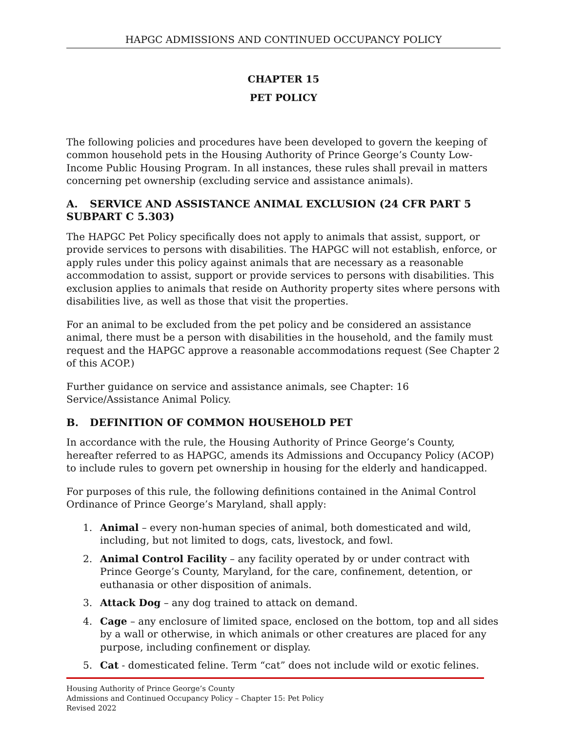HAPGC ADMISSIONS AND CONTINUED OCCUPANCY POLICY
CHAPTER 15
PET POLICY
The following policies and procedures have been developed to govern the keeping of common household pets in the Housing Authority of Prince George’s County Low-Income Public Housing Program. In all instances, these rules shall prevail in matters concerning pet ownership (excluding service and assistance animals).
A. SERVICE AND ASSISTANCE ANIMAL EXCLUSION (24 CFR PART 5 SUBPART C 5.303)
The HAPGC Pet Policy specifically does not apply to animals that assist, support, or provide services to persons with disabilities. The HAPGC will not establish, enforce, or apply rules under this policy against animals that are necessary as a reasonable accommodation to assist, support or provide services to persons with disabilities. This exclusion applies to animals that reside on Authority property sites where persons with disabilities live, as well as those that visit the properties.
For an animal to be excluded from the pet policy and be considered an assistance animal, there must be a person with disabilities in the household, and the family must request and the HAPGC approve a reasonable accommodations request (See Chapter 2 of this ACOP.)
Further guidance on service and assistance animals, see Chapter: 16 Service/Assistance Animal Policy.
B. DEFINITION OF COMMON HOUSEHOLD PET
In accordance with the rule, the Housing Authority of Prince George’s County, hereafter referred to as HAPGC, amends its Admissions and Occupancy Policy (ACOP) to include rules to govern pet ownership in housing for the elderly and handicapped.
For purposes of this rule, the following definitions contained in the Animal Control Ordinance of Prince George’s Maryland, shall apply:
1. Animal – every non-human species of animal, both domesticated and wild, including, but not limited to dogs, cats, livestock, and fowl.
2. Animal Control Facility – any facility operated by or under contract with Prince George’s County, Maryland, for the care, confinement, detention, or euthanasia or other disposition of animals.
3. Attack Dog – any dog trained to attack on demand.
4. Cage – any enclosure of limited space, enclosed on the bottom, top and all sides by a wall or otherwise, in which animals or other creatures are placed for any purpose, including confinement or display.
5. Cat - domesticated feline. Term “cat” does not include wild or exotic felines.
Housing Authority of Prince George’s County
Admissions and Continued Occupancy Policy – Chapter 15: Pet Policy
Revised 2022